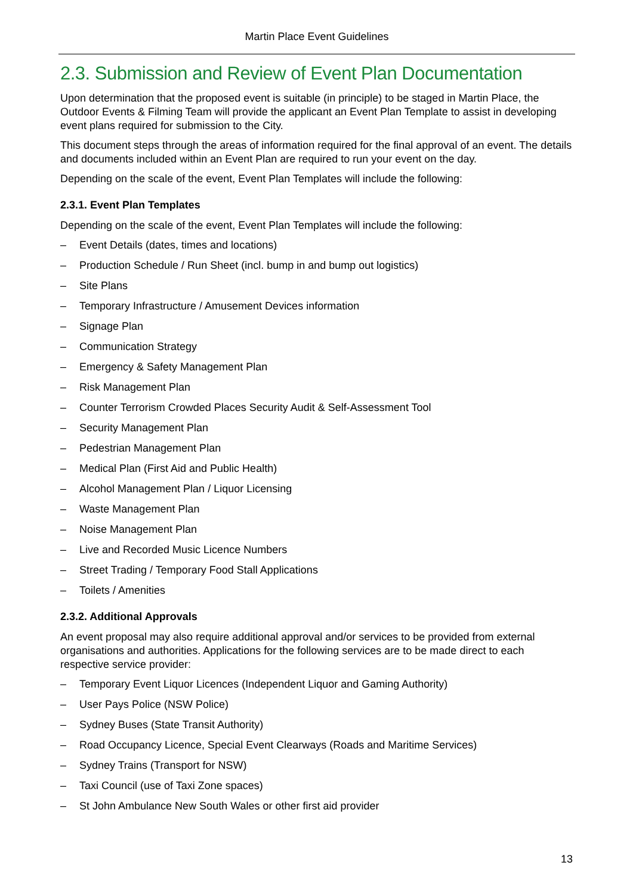Martin Place Event Guidelines
2.3. Submission and Review of Event Plan Documentation
Upon determination that the proposed event is suitable (in principle) to be staged in Martin Place, the Outdoor Events & Filming Team will provide the applicant an Event Plan Template to assist in developing event plans required for submission to the City.
This document steps through the areas of information required for the final approval of an event. The details and documents included within an Event Plan are required to run your event on the day.
Depending on the scale of the event, Event Plan Templates will include the following:
2.3.1. Event Plan Templates
Depending on the scale of the event, Event Plan Templates will include the following:
– Event Details (dates, times and locations)
– Production Schedule / Run Sheet (incl. bump in and bump out logistics)
– Site Plans
– Temporary Infrastructure / Amusement Devices information
– Signage Plan
– Communication Strategy
– Emergency & Safety Management Plan
– Risk Management Plan
– Counter Terrorism Crowded Places Security Audit & Self-Assessment Tool
– Security Management Plan
– Pedestrian Management Plan
– Medical Plan (First Aid and Public Health)
– Alcohol Management Plan / Liquor Licensing
– Waste Management Plan
– Noise Management Plan
– Live and Recorded Music Licence Numbers
– Street Trading / Temporary Food Stall Applications
– Toilets / Amenities
2.3.2. Additional Approvals
An event proposal may also require additional approval and/or services to be provided from external organisations and authorities. Applications for the following services are to be made direct to each respective service provider:
– Temporary Event Liquor Licences (Independent Liquor and Gaming Authority)
– User Pays Police (NSW Police)
– Sydney Buses (State Transit Authority)
– Road Occupancy Licence, Special Event Clearways (Roads and Maritime Services)
– Sydney Trains (Transport for NSW)
– Taxi Council (use of Taxi Zone spaces)
– St John Ambulance New South Wales or other first aid provider
13